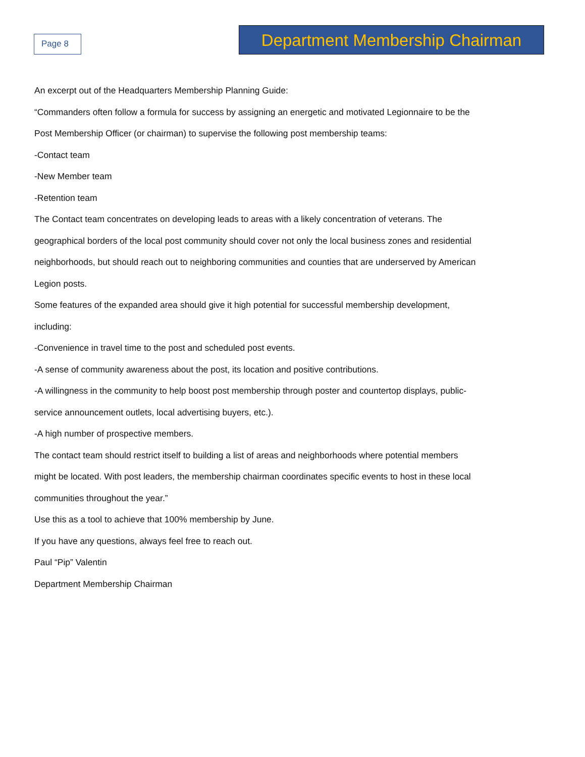Page 8
Department Membership Chairman
An excerpt out of the Headquarters Membership Planning Guide:
“Commanders often follow a formula for success by assigning an energetic and motivated Legionnaire to be the Post Membership Officer (or chairman) to supervise the following post membership teams:
-Contact team
-New Member team
-Retention team
The Contact team concentrates on developing leads to areas with a likely concentration of veterans. The geographical borders of the local post community should cover not only the local business zones and residential neighborhoods, but should reach out to neighboring communities and counties that are underserved by American Legion posts.
Some features of the expanded area should give it high potential for successful membership development, including:
-Convenience in travel time to the post and scheduled post events.
-A sense of community awareness about the post, its location and positive contributions.
-A willingness in the community to help boost post membership through poster and countertop displays, public-service announcement outlets, local advertising buyers, etc.).
-A high number of prospective members.
The contact team should restrict itself to building a list of areas and neighborhoods where potential members might be located. With post leaders, the membership chairman coordinates specific events to host in these local communities throughout the year.”
Use this as a tool to achieve that 100% membership by June.
If you have any questions, always feel free to reach out.
Paul “Pip” Valentin
Department Membership Chairman